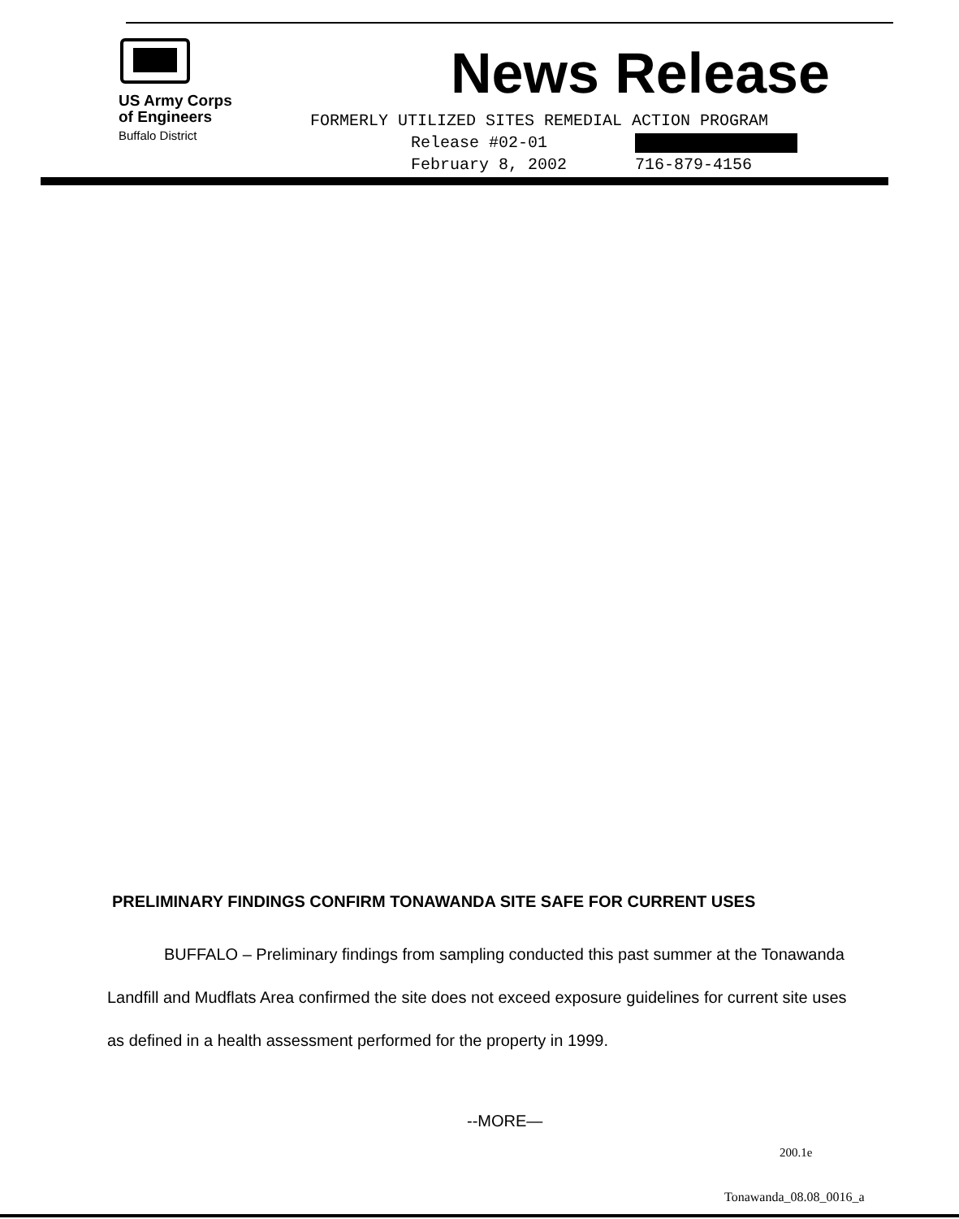US Army Corps
of Engineers
Buffalo District
News Release
FORMERLY UTILIZED SITES REMEDIAL ACTION PROGRAM
Release #02-01
February 8, 2002 716-879-4156
PRELIMINARY FINDINGS CONFIRM TONAWANDA SITE SAFE FOR CURRENT USES
BUFFALO – Preliminary findings from sampling conducted this past summer at the Tonawanda Landfill and Mudflats Area confirmed the site does not exceed exposure guidelines for current site uses as defined in a health assessment performed for the property in 1999.
--MORE—
200.1e
Tonawanda_08.08_0016_a